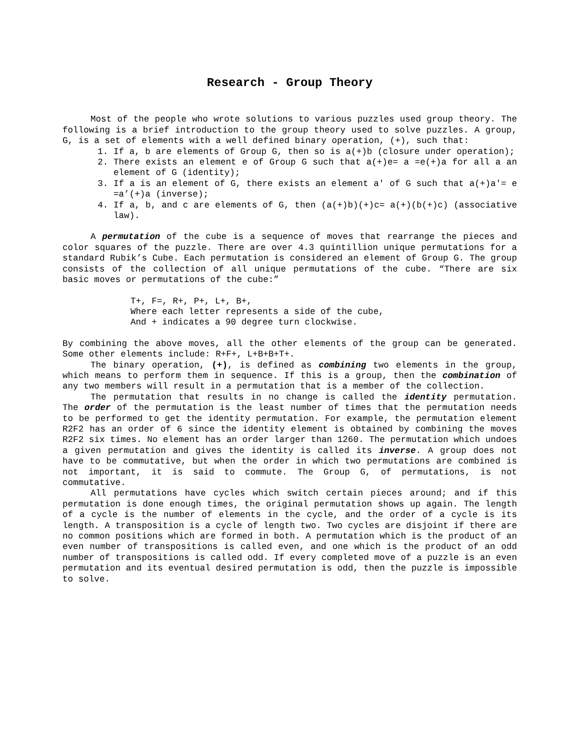Research - Group Theory
Most of the people who wrote solutions to various puzzles used group theory. The following is a brief introduction to the group theory used to solve puzzles. A group, G, is a set of elements with a well defined binary operation, (+), such that:
1. If a, b are elements of Group G, then so is a(+)b (closure under operation);
2. There exists an element e of Group G such that a(+)e= a =e(+)a for all a an element of G (identity);
3. If a is an element of G, there exists an element a' of G such that a(+)a'= e =a’(+)a (inverse);
4. If a, b, and c are elements of G, then (a(+)b)(+)c= a(+)(b(+)c) (associative law).
A permutation of the cube is a sequence of moves that rearrange the pieces and color squares of the puzzle. There are over 4.3 quintillion unique permutations for a standard Rubik’s Cube. Each permutation is considered an element of Group G. The group consists of the collection of all unique permutations of the cube. “There are six basic moves or permutations of the cube:”
T+, F=, R+, P+, L+, B+,
Where each letter represents a side of the cube,
And + indicates a 90 degree turn clockwise.
By combining the above moves, all the other elements of the group can be generated. Some other elements include: R+F+, L+B+B+T+.
The binary operation, (+), is defined as combining two elements in the group, which means to perform them in sequence. If this is a group, then the combination of any two members will result in a permutation that is a member of the collection.
The permutation that results in no change is called the identity permutation. The order of the permutation is the least number of times that the permutation needs to be performed to get the identity permutation. For example, the permutation element R2F2 has an order of 6 since the identity element is obtained by combining the moves R2F2 six times. No element has an order larger than 1260. The permutation which undoes a given permutation and gives the identity is called its inverse. A group does not have to be commutative, but when the order in which two permutations are combined is not important, it is said to commute. The Group G, of permutations, is not commutative.
All permutations have cycles which switch certain pieces around; and if this permutation is done enough times, the original permutation shows up again. The length of a cycle is the number of elements in the cycle, and the order of a cycle is its length. A transposition is a cycle of length two. Two cycles are disjoint if there are no common positions which are formed in both. A permutation which is the product of an even number of transpositions is called even, and one which is the product of an odd number of transpositions is called odd. If every completed move of a puzzle is an even permutation and its eventual desired permutation is odd, then the puzzle is impossible to solve.